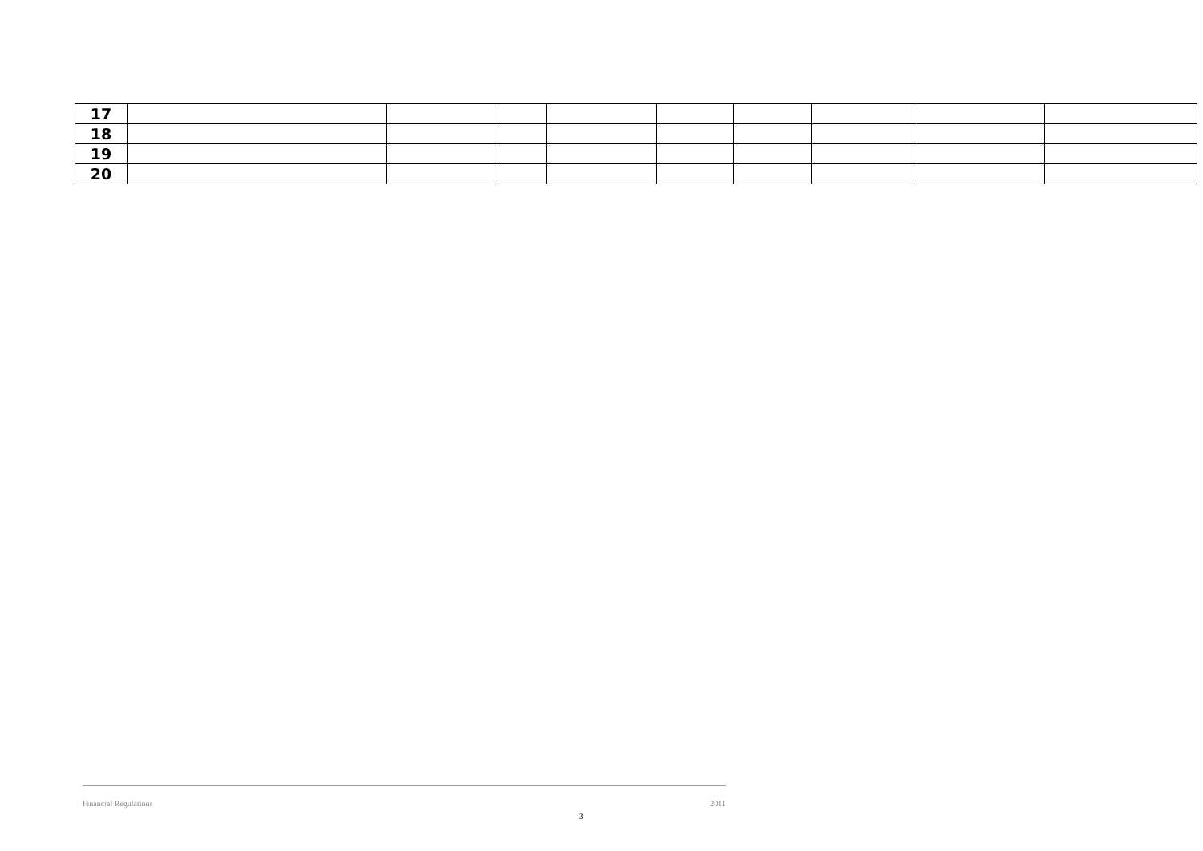| 17 | | | | | | | | | |
| 18 | | | | | | | | | |
| 19 | | | | | | | | | |
| 20 | | | | | | | | | |
Financial Regulations 2011
3